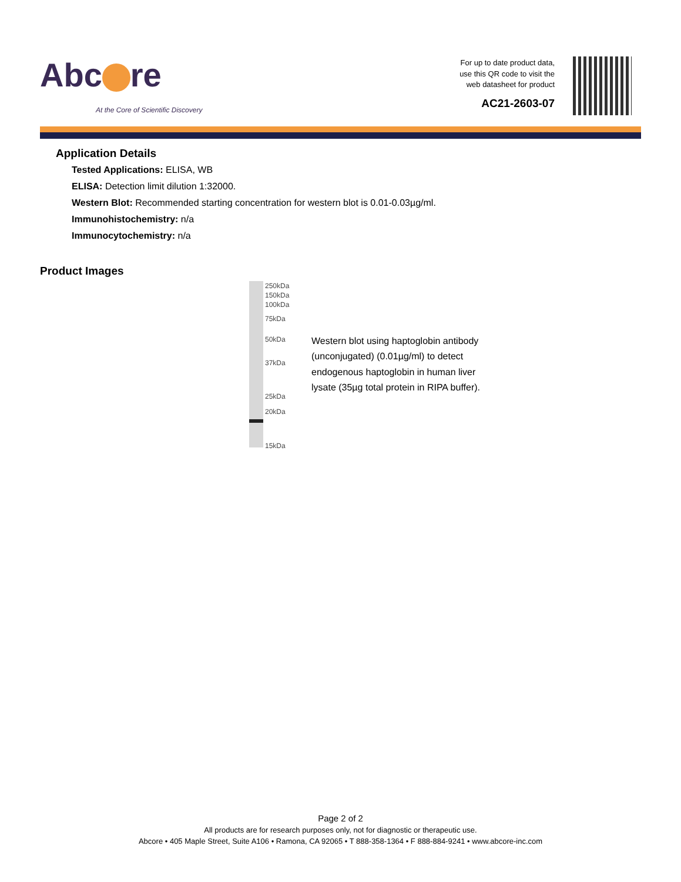Abc re
At the Core of Scientific Discovery
For up to date product data,
use this QR code to visit the
web datasheet for product
AC21-2603-07
Application Details
Tested Applications: ELISA, WB
ELISA: Detection limit dilution 1:32000.
Western Blot: Recommended starting concentration for western blot is 0.01-0.03µg/ml.
Immunohistochemistry: n/a
Immunocytochemistry: n/a
Product Images
250kDa
150kDa
100kDa
75kDa
50kDa
37kDa
25kDa
20kDa
15kDa
Western blot using haptoglobin antibody (unconjugated) (0.01µg/ml) to detect endogenous haptoglobin in human liver lysate (35µg total protein in RIPA buffer).
Page 2 of 2
All products are for research purposes only, not for diagnostic or therapeutic use.
Abcore • 405 Maple Street, Suite A106 • Ramona, CA 92065 • T 888-358-1364 • F 888-884-9241 • www.abcore-inc.com